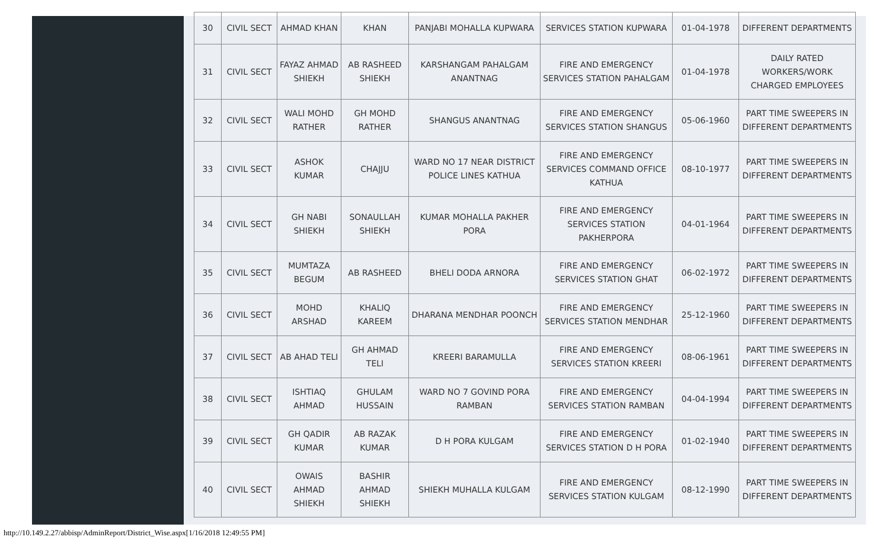| 30 | CIVIL SECT | AHMAD KHAN | KHAN | PANJABI MOHALLA KUPWARA | SERVICES STATION KUPWARA | 01-04-1978 | DIFFERENT DEPARTMENTS |
| 31 | CIVIL SECT | FAYAZ AHMAD SHIEKH | AB RASHEED SHIEKH | KARSHANGAM PAHALGAM ANANTNAG | FIRE AND EMERGENCY SERVICES STATION PAHALGAM | 01-04-1978 | DAILY RATED WORKERS/WORK CHARGED EMPLOYEES |
| 32 | CIVIL SECT | WALI MOHD RATHER | GH MOHD RATHER | SHANGUS ANANTNAG | FIRE AND EMERGENCY SERVICES STATION SHANGUS | 05-06-1960 | PART TIME SWEEPERS IN DIFFERENT DEPARTMENTS |
| 33 | CIVIL SECT | ASHOK KUMAR | CHAJJU | WARD NO 17 NEAR DISTRICT POLICE LINES KATHUA | FIRE AND EMERGENCY SERVICES COMMAND OFFICE KATHUA | 08-10-1977 | PART TIME SWEEPERS IN DIFFERENT DEPARTMENTS |
| 34 | CIVIL SECT | GH NABI SHIEKH | SONAULLAH SHIEKH | KUMAR MOHALLA PAKHER PORA | FIRE AND EMERGENCY SERVICES STATION PAKHERPORA | 04-01-1964 | PART TIME SWEEPERS IN DIFFERENT DEPARTMENTS |
| 35 | CIVIL SECT | MUMTAZA BEGUM | AB RASHEED | BHELI DODA ARNORA | FIRE AND EMERGENCY SERVICES STATION GHAT | 06-02-1972 | PART TIME SWEEPERS IN DIFFERENT DEPARTMENTS |
| 36 | CIVIL SECT | MOHD ARSHAD | KHALIQ KAREEM | DHARANA MENDHAR POONCH | FIRE AND EMERGENCY SERVICES STATION MENDHAR | 25-12-1960 | PART TIME SWEEPERS IN DIFFERENT DEPARTMENTS |
| 37 | CIVIL SECT | AB AHAD TELI | GH AHMAD TELI | KREERI BARAMULLA | FIRE AND EMERGENCY SERVICES STATION KREERI | 08-06-1961 | PART TIME SWEEPERS IN DIFFERENT DEPARTMENTS |
| 38 | CIVIL SECT | ISHTIAQ AHMAD | GHULAM HUSSAIN | WARD NO 7 GOVIND PORA RAMBAN | FIRE AND EMERGENCY SERVICES STATION RAMBAN | 04-04-1994 | PART TIME SWEEPERS IN DIFFERENT DEPARTMENTS |
| 39 | CIVIL SECT | GH QADIR KUMAR | AB RAZAK KUMAR | D H PORA KULGAM | FIRE AND EMERGENCY SERVICES STATION D H PORA | 01-02-1940 | PART TIME SWEEPERS IN DIFFERENT DEPARTMENTS |
| 40 | CIVIL SECT | OWAIS AHMAD SHIEKH | BASHIR AHMAD SHIEKH | SHIEKH MUHALLA KULGAM | FIRE AND EMERGENCY SERVICES STATION KULGAM | 08-12-1990 | PART TIME SWEEPERS IN DIFFERENT DEPARTMENTS |
http://10.149.2.27/abbisp/AdminReport/District_Wise.aspx[1/16/2018 12:49:55 PM]